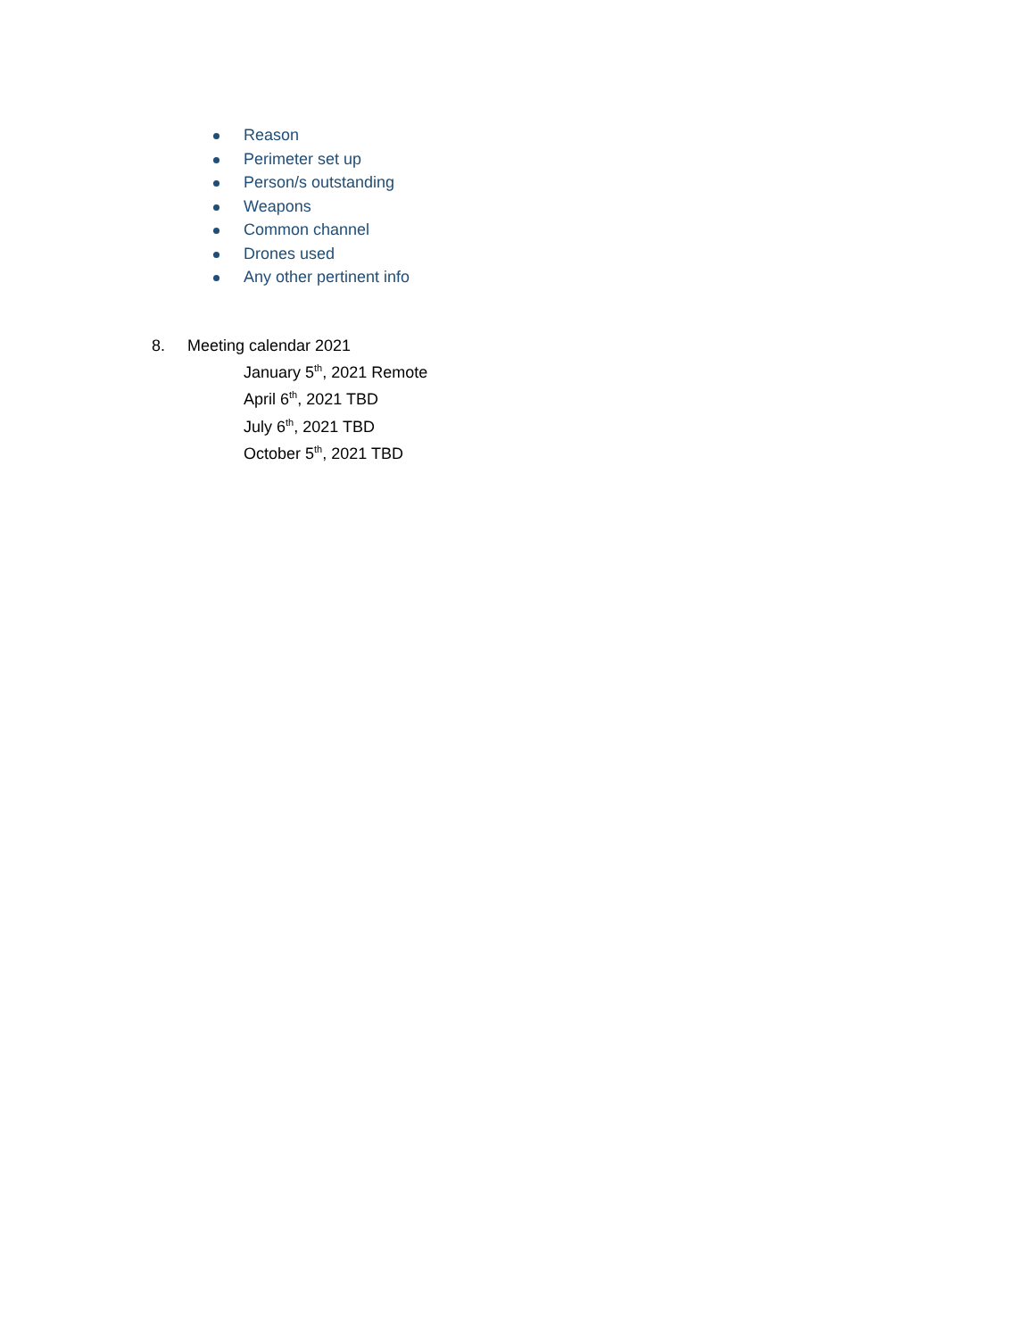Reason
Perimeter set up
Person/s outstanding
Weapons
Common channel
Drones used
Any other pertinent info
8. Meeting calendar 2021
January 5<sup>th</sup>, 2021 Remote
April 6<sup>th</sup>, 2021 TBD
July 6<sup>th</sup>, 2021 TBD
October 5<sup>th</sup>, 2021 TBD